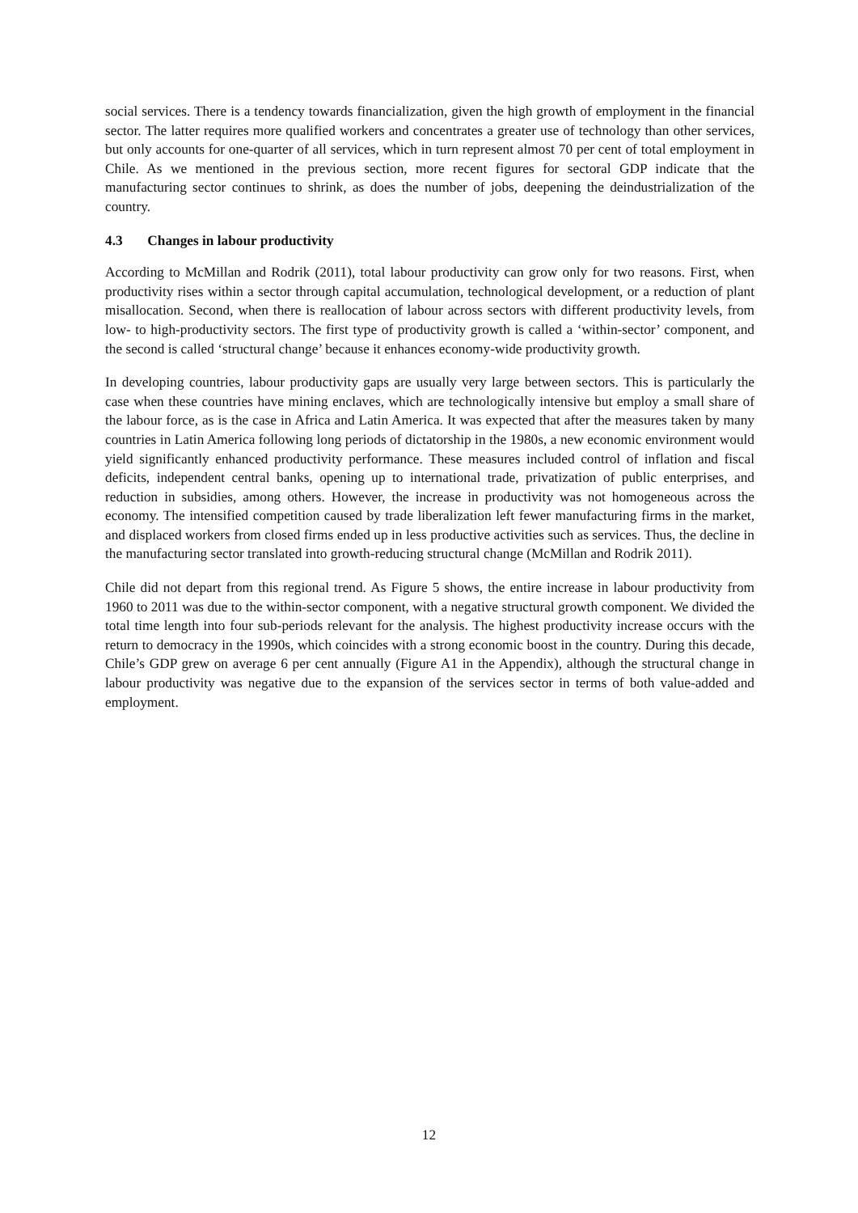social services. There is a tendency towards financialization, given the high growth of employment in the financial sector. The latter requires more qualified workers and concentrates a greater use of technology than other services, but only accounts for one-quarter of all services, which in turn represent almost 70 per cent of total employment in Chile. As we mentioned in the previous section, more recent figures for sectoral GDP indicate that the manufacturing sector continues to shrink, as does the number of jobs, deepening the deindustrialization of the country.
4.3 Changes in labour productivity
According to McMillan and Rodrik (2011), total labour productivity can grow only for two reasons. First, when productivity rises within a sector through capital accumulation, technological development, or a reduction of plant misallocation. Second, when there is reallocation of labour across sectors with different productivity levels, from low- to high-productivity sectors. The first type of productivity growth is called a ‘within-sector’ component, and the second is called ‘structural change’ because it enhances economy-wide productivity growth.
In developing countries, labour productivity gaps are usually very large between sectors. This is particularly the case when these countries have mining enclaves, which are technologically intensive but employ a small share of the labour force, as is the case in Africa and Latin America. It was expected that after the measures taken by many countries in Latin America following long periods of dictatorship in the 1980s, a new economic environment would yield significantly enhanced productivity performance. These measures included control of inflation and fiscal deficits, independent central banks, opening up to international trade, privatization of public enterprises, and reduction in subsidies, among others. However, the increase in productivity was not homogeneous across the economy. The intensified competition caused by trade liberalization left fewer manufacturing firms in the market, and displaced workers from closed firms ended up in less productive activities such as services. Thus, the decline in the manufacturing sector translated into growth-reducing structural change (McMillan and Rodrik 2011).
Chile did not depart from this regional trend. As Figure 5 shows, the entire increase in labour productivity from 1960 to 2011 was due to the within-sector component, with a negative structural growth component. We divided the total time length into four sub-periods relevant for the analysis. The highest productivity increase occurs with the return to democracy in the 1990s, which coincides with a strong economic boost in the country. During this decade, Chile’s GDP grew on average 6 per cent annually (Figure A1 in the Appendix), although the structural change in labour productivity was negative due to the expansion of the services sector in terms of both value-added and employment.
12